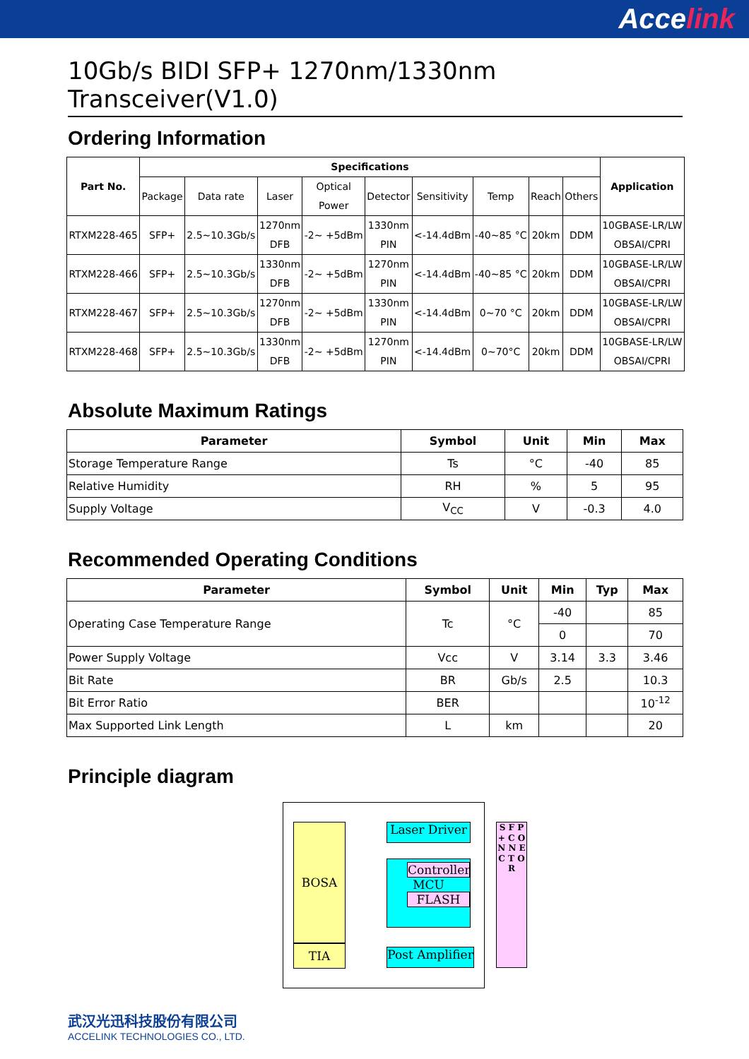Accelink
10Gb/s BIDI SFP+ 1270nm/1330nm Transceiver(V1.0)
Ordering Information
| Part No. | Specifications | | | | | | | | | Application |
| --- | --- | --- | --- | --- | --- | --- | --- | --- | --- | --- |
| | Package | Data rate | Laser | Optical Power | Detector | Sensitivity | Temp | Reach | Others | |
| RTXM228-465 | SFP+ | 2.5~10.3Gb/s | 1270nm DFB | -2~ +5dBm | 1330nm PIN | <-14.4dBm | -40~85 °C | 20km | DDM | 10GBASE-LR/LW OBSAI/CPRI |
| RTXM228-466 | SFP+ | 2.5~10.3Gb/s | 1330nm DFB | -2~ +5dBm | 1270nm PIN | <-14.4dBm | -40~85 °C | 20km | DDM | 10GBASE-LR/LW OBSAI/CPRI |
| RTXM228-467 | SFP+ | 2.5~10.3Gb/s | 1270nm DFB | -2~ +5dBm | 1330nm PIN | <-14.4dBm | 0~70 °C | 20km | DDM | 10GBASE-LR/LW OBSAI/CPRI |
| RTXM228-468 | SFP+ | 2.5~10.3Gb/s | 1330nm DFB | -2~ +5dBm | 1270nm PIN | <-14.4dBm | 0~70°C | 20km | DDM | 10GBASE-LR/LW OBSAI/CPRI |
Absolute Maximum Ratings
| Parameter | Symbol | Unit | Min | Max |
| --- | --- | --- | --- | --- |
| Storage Temperature Range | Ts | °C | -40 | 85 |
| Relative Humidity | RH | % | 5 | 95 |
| Supply Voltage | V<sub>CC</sub> | V | -0.3 | 4.0 |
Recommended Operating Conditions
| Parameter | Symbol | Unit | Min | Typ | Max |
| --- | --- | --- | --- | --- | --- |
| Operating Case Temperature Range | Tc | °C | -40 | | 85 |
| | | | 0 | | 70 |
| Power Supply Voltage | Vcc | V | 3.14 | 3.3 | 3.46 |
| Bit Rate | BR | Gb/s | 2.5 | | 10.3 |
| Bit Error Ratio | BER | | | | 10<sup>-12</sup> |
| Max Supported Link Length | L | km | | | 20 |
Principle diagram
BOSA
TIA
Laser Driver
Controller
MCU
FLASH
Post Amplifier
S F P + C O N N E C T O R
武汉光迅科技股份有限公司
ACCELINK TECHNOLOGIES CO., LTD.